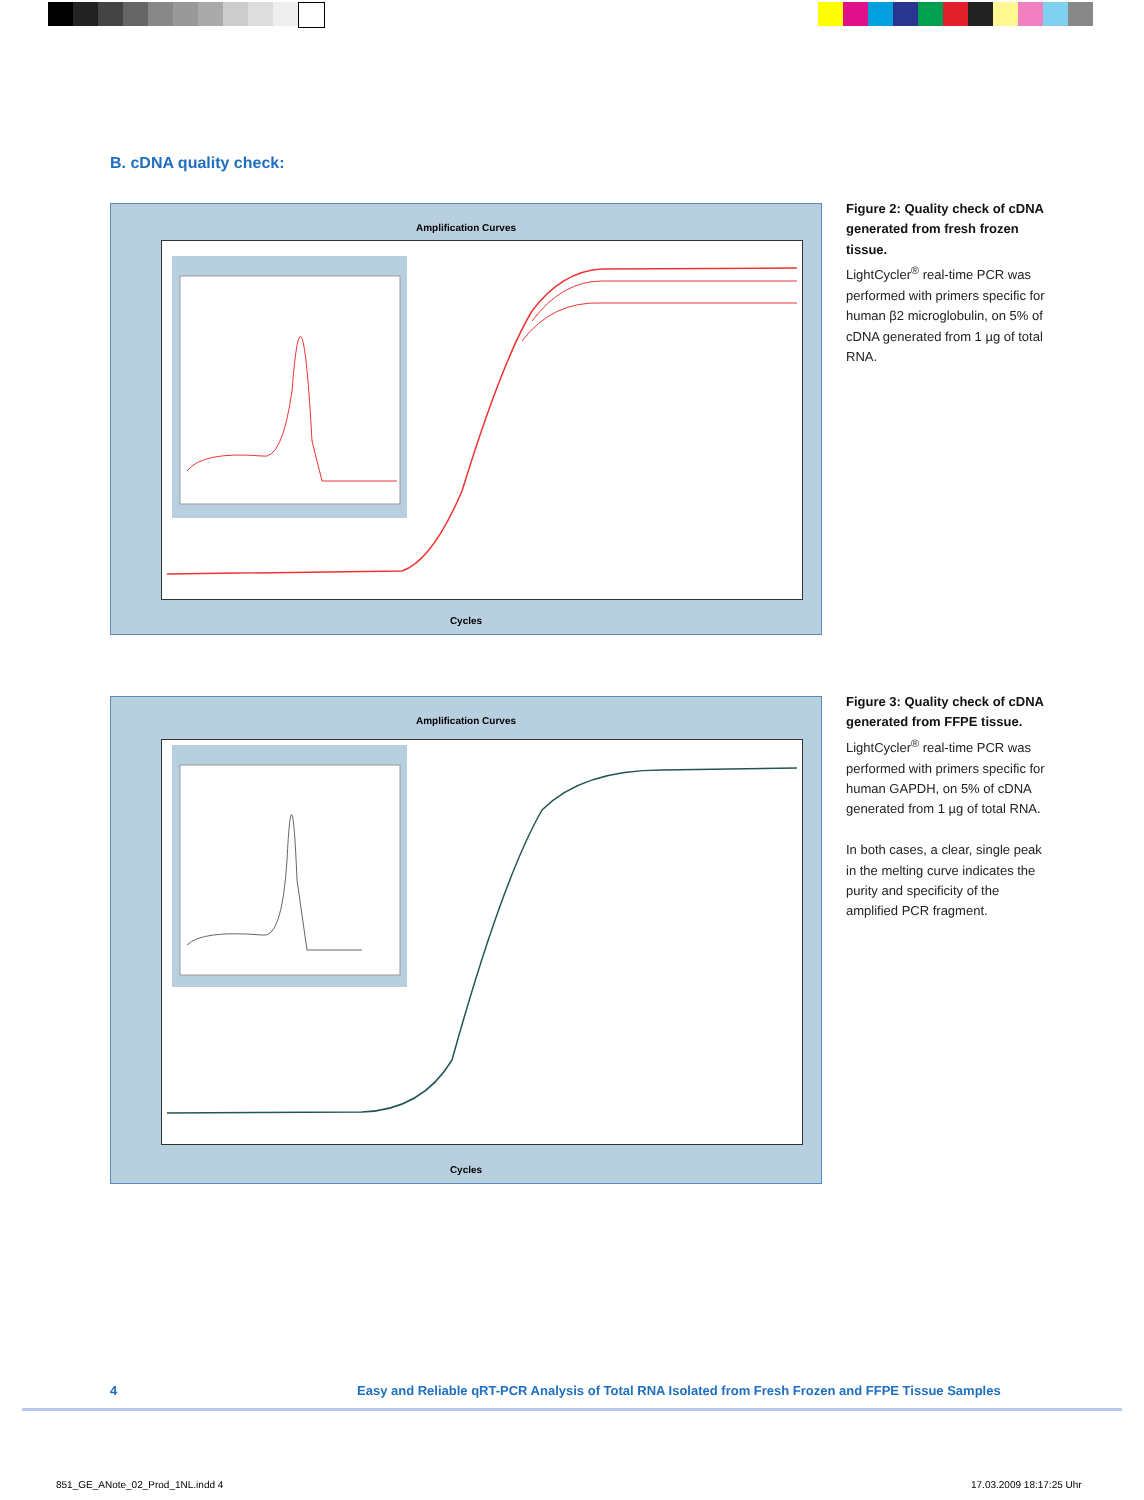B. cDNA quality check:
Amplification Curves
Cycles
Figure 2: Quality check of cDNA generated from fresh frozen tissue.
LightCycler<sup>®</sup> real-time PCR was performed with primers specific for human β2 microglobulin, on 5% of cDNA generated from 1 µg of total RNA.
Amplification Curves
Cycles
Figure 3: Quality check of cDNA generated from FFPE tissue.
LightCycler<sup>®</sup> real-time PCR was performed with primers specific for human GAPDH, on 5% of cDNA generated from 1 µg of total RNA.
In both cases, a clear, single peak in the melting curve indicates the purity and specificity of the amplified PCR fragment.
4
Easy and Reliable qRT-PCR Analysis of Total RNA Isolated from Fresh Frozen and FFPE Tissue Samples
851_GE_ANote_02_Prod_1NL.indd 4
17.03.2009 18:17:25 Uhr